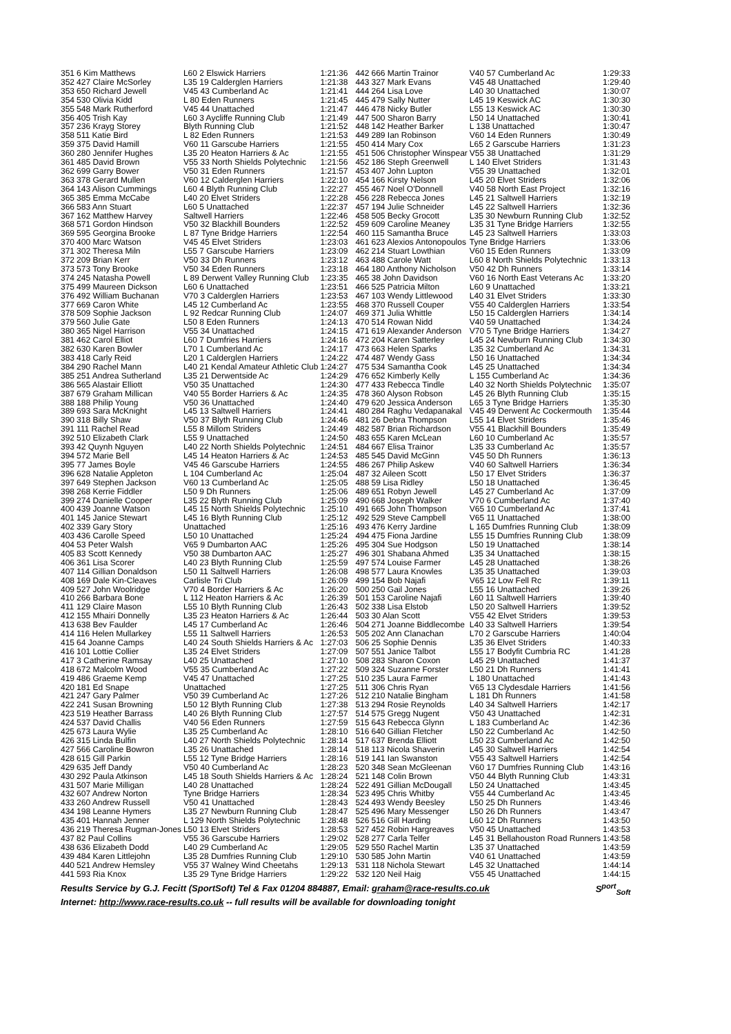| 351 | 6 Kim Matthews | L60 2 Elswick Harriers | 1:21:36 |
| 352 | 427 Claire McSorley | L35 19 Calderglen Harriers | 1:21:38 |
| 353 | 650 Richard Jewell | V45 43 Cumberland Ac | 1:21:41 |
| 354 | 530 Olivia Kidd | L 80 Eden Runners | 1:21:45 |
| 355 | 548 Mark Rutherford | V45 44 Unattached | 1:21:47 |
| 356 | 405 Trish Kay | L60 3 Aycliffe Running Club | 1:21:49 |
| 357 | 236 Krayg Storey | Blyth Running Club | 1:21:52 |
| 358 | 511 Katie Bird | L 82 Eden Runners | 1:21:53 |
| 359 | 375 David Hamill | V60 11 Garscube Harriers | 1:21:55 |
| 360 | 280 Jennifer Hughes | L35 20 Heaton Harriers & Ac | 1:21:55 |
| 361 | 485 David Brown | V55 33 North Shields Polytechnic | 1:21:56 |
| 362 | 699 Garry Bower | V50 31 Eden Runners | 1:21:57 |
| 363 | 378 Gerard Mullen | V60 12 Calderglen Harriers | 1:22:10 |
| 364 | 143 Alison Cummings | L60 4 Blyth Running Club | 1:22:27 |
| 365 | 385 Emma McCabe | L40 20 Elvet Striders | 1:22:28 |
| 366 | 583 Ann Stuart | L60 5 Unattached | 1:22:37 |
| 367 | 162 Matthew Harvey | Saltwell Harriers | 1:22:46 |
| 368 | 571 Gordon Hindson | V50 32 Blackhill Bounders | 1:22:52 |
| 369 | 595 Georgina Brooke | L 87 Tyne Bridge Harriers | 1:22:54 |
| 370 | 400 Marc Watson | V45 45 Elvet Striders | 1:23:03 |
| 371 | 302 Theresa Miln | L55 7 Garscube Harriers | 1:23:09 |
| 372 | 209 Brian Kerr | V50 33 Dh Runners | 1:23:12 |
| 373 | 573 Tony Brooke | V50 34 Eden Runners | 1:23:18 |
| 374 | 245 Natasha Powell | L 89 Derwent Valley Running Club | 1:23:35 |
| 375 | 499 Maureen Dickson | L60 6 Unattached | 1:23:51 |
| 376 | 492 William Buchanan | V70 3 Calderglen Harriers | 1:23:53 |
| 377 | 669 Caron White | L45 12 Cumberland Ac | 1:23:55 |
| 378 | 509 Sophie Jackson | L 92 Redcar Running Club | 1:24:07 |
| 379 | 560 Julie Gate | L50 8 Eden Runners | 1:24:13 |
| 380 | 365 Nigel Harrison | V55 34 Unattached | 1:24:15 |
| 381 | 462 Carol Elliot | L60 7 Dumfries Harriers | 1:24:16 |
| 382 | 630 Karen Bowler | L70 1 Cumberland Ac | 1:24:17 |
| 383 | 418 Carly Reid | L20 1 Calderglen Harriers | 1:24:22 |
| 384 | 290 Rachel Mann | L40 21 Kendal Amateur Athletic Club | 1:24:27 |
| 385 | 251 Andrea Sutherland | L35 21 Derwentside Ac | 1:24:29 |
| 386 | 565 Alastair Elliott | V50 35 Unattached | 1:24:30 |
| 387 | 679 Graham Millican | V40 55 Border Harriers & Ac | 1:24:35 |
| 388 | 188 Philip Young | V50 36 Unattached | 1:24:40 |
| 389 | 693 Sara McKnight | L45 13 Saltwell Harriers | 1:24:41 |
| 390 | 318 Billy Shaw | V50 37 Blyth Running Club | 1:24:46 |
| 391 | 111 Rachel Read | L55 8 Millom Striders | 1:24:49 |
| 392 | 510 Elizabeth Clark | L55 9 Unattached | 1:24:50 |
| 393 | 42 Quynh Nguyen | L40 22 North Shields Polytechnic | 1:24:51 |
| 394 | 572 Marie Bell | L45 14 Heaton Harriers & Ac | 1:24:53 |
| 395 | 77 James Boyle | V45 46 Garscube Harriers | 1:24:55 |
| 396 | 628 Natalie Appleton | L 104 Cumberland Ac | 1:25:04 |
| 397 | 649 Stephen Jackson | V60 13 Cumberland Ac | 1:25:05 |
| 398 | 268 Kerrie Fiddler | L50 9 Dh Runners | 1:25:06 |
| 399 | 274 Danielle Cooper | L35 22 Blyth Running Club | 1:25:09 |
| 400 | 439 Joanne Watson | L45 15 North Shields Polytechnic | 1:25:10 |
| 401 | 145 Janice Stewart | L45 16 Blyth Running Club | 1:25:12 |
| 402 | 339 Gary Story | Unattached | 1:25:16 |
| 403 | 436 Carolle Speed | L50 10 Unattached | 1:25:24 |
| 404 | 53 Peter Walsh | V65 9 Dumbarton AAC | 1:25:26 |
| 405 | 83 Scott Kennedy | V50 38 Dumbarton AAC | 1:25:27 |
| 406 | 361 Lisa Scorer | L40 23 Blyth Running Club | 1:25:59 |
| 407 | 114 Gillian Donaldson | L50 11 Saltwell Harriers | 1:26:08 |
| 408 | 169 Dale Kin-Cleaves | Carlisle Tri Club | 1:26:09 |
| 409 | 527 John Woolridge | V70 4 Border Harriers & Ac | 1:26:20 |
| 410 | 266 Barbara Bone | L 112 Heaton Harriers & Ac | 1:26:39 |
| 411 | 129 Claire Mason | L55 10 Blyth Running Club | 1:26:43 |
| 412 | 155 Mhairi Donnelly | L35 23 Heaton Harriers & Ac | 1:26:44 |
| 413 | 638 Bev Faulder | L45 17 Cumberland Ac | 1:26:46 |
| 414 | 116 Helen Mullarkey | L55 11 Saltwell Harriers | 1:26:53 |
| 415 | 64 Joanne Camps | L40 24 South Shields Harriers & Ac | 1:27:03 |
| 416 | 101 Lottie Collier | L35 24 Elvet Striders | 1:27:09 |
| 417 | 3 Catherine Ramsay | L40 25 Unattached | 1:27:10 |
| 418 | 672 Malcolm Wood | V55 35 Cumberland Ac | 1:27:22 |
| 419 | 486 Graeme Kemp | V45 47 Unattached | 1:27:25 |
| 420 | 181 Ed Snape | Unattached | 1:27:25 |
| 421 | 247 Gary Palmer | V50 39 Cumberland Ac | 1:27:26 |
| 422 | 241 Susan Browning | L50 12 Blyth Running Club | 1:27:38 |
| 423 | 519 Heather Barrass | L40 26 Blyth Running Club | 1:27:57 |
| 424 | 537 David Challis | V40 56 Eden Runners | 1:27:59 |
| 425 | 673 Laura Wylie | L35 25 Cumberland Ac | 1:28:10 |
| 426 | 315 Linda Bulfin | L40 27 North Shields Polytechnic | 1:28:14 |
| 427 | 566 Caroline Bowron | L35 26 Unattached | 1:28:14 |
| 428 | 615 Gill Parkin | L55 12 Tyne Bridge Harriers | 1:28:16 |
| 429 | 635 Jeff Dandy | V50 40 Cumberland Ac | 1:28:23 |
| 430 | 292 Paula Atkinson | L45 18 South Shields Harriers & Ac | 1:28:24 |
| 431 | 507 Marie Milligan | L40 28 Unattached | 1:28:24 |
| 432 | 607 Andrew Norton | Tyne Bridge Harriers | 1:28:34 |
| 433 | 260 Andrew Russell | V50 41 Unattached | 1:28:43 |
| 434 | 198 Leanne Hymers | L35 27 Newburn Running Club | 1:28:47 |
| 435 | 401 Hannah Jenner | L 129 North Shields Polytechnic | 1:28:48 |
| 436 | 219 Theresa Rugman-Jones | L50 13 Elvet Striders | 1:28:53 |
| 437 | 82 Paul Collins | V55 36 Garscube Harriers | 1:29:02 |
| 438 | 636 Elizabeth Dodd | L40 29 Cumberland Ac | 1:29:05 |
| 439 | 484 Karen Littlejohn | L35 28 Dumfries Running Club | 1:29:10 |
| 440 | 521 Andrew Hemsley | V55 37 Walney Wind Cheetahs | 1:29:13 |
| 441 | 593 Ria Knox | L35 29 Tyne Bridge Harriers | 1:29:22 |
| 442 | 666 Martin Trainor | V40 57 Cumberland Ac | 1:29:33 |
| 443 | 327 Mark Evans | V45 48 Unattached | 1:29:40 |
| 444 | 264 Lisa Love | L40 30 Unattached | 1:30:07 |
| 445 | 479 Sally Nutter | L45 19 Keswick AC | 1:30:30 |
| 446 | 478 Nicky Butler | L55 13 Keswick AC | 1:30:30 |
| 447 | 500 Sharon Barry | L50 14 Unattached | 1:30:41 |
| 448 | 142 Heather Barker | L 138 Unattached | 1:30:47 |
| 449 | 289 Ian Robinson | V60 14 Eden Runners | 1:30:49 |
| 450 | 414 Mary Cox | L65 2 Garscube Harriers | 1:31:23 |
| 451 | 506 Christopher Winspear | V55 38 Unattached | 1:31:29 |
| 452 | 186 Steph Greenwell | L 140 Elvet Striders | 1:31:43 |
| 453 | 407 John Lupton | V55 39 Unattached | 1:32:01 |
| 454 | 166 Kirsty Nelson | L45 20 Elvet Striders | 1:32:06 |
| 455 | 467 Noel O'Donnell | V40 58 North East Project | 1:32:16 |
| 456 | 228 Rebecca Jones | L45 21 Saltwell Harriers | 1:32:19 |
| 457 | 194 Julie Schneider | L45 22 Saltwell Harriers | 1:32:36 |
| 458 | 505 Becky Grocott | L35 30 Newburn Running Club | 1:32:52 |
| 459 | 609 Caroline Meaney | L35 31 Tyne Bridge Harriers | 1:32:55 |
| 460 | 115 Samantha Bruce | L45 23 Saltwell Harriers | 1:33:03 |
| 461 | 623 Alexios Antonopoulos | Tyne Bridge Harriers | 1:33:06 |
| 462 | 214 Stuart Lowthian | V60 15 Eden Runners | 1:33:09 |
| 463 | 488 Carole Watt | L60 8 North Shields Polytechnic | 1:33:13 |
| 464 | 180 Anthony Nicholson | V50 42 Dh Runners | 1:33:14 |
| 465 | 38 John Davidson | V60 16 North East Veterans Ac | 1:33:20 |
| 466 | 525 Patricia Milton | L60 9 Unattached | 1:33:21 |
| 467 | 103 Wendy Littlewood | L40 31 Elvet Striders | 1:33:30 |
| 468 | 370 Russell Couper | V55 40 Calderglen Harriers | 1:33:54 |
| 469 | 371 Julia Whittle | L50 15 Calderglen Harriers | 1:34:14 |
| 470 | 514 Rowan Nidd | V40 59 Unattached | 1:34:24 |
| 471 | 619 Alexander Anderson | V70 5 Tyne Bridge Harriers | 1:34:27 |
| 472 | 204 Karen Satterley | L45 24 Newburn Running Club | 1:34:30 |
| 473 | 663 Helen Sparks | L35 32 Cumberland Ac | 1:34:31 |
| 474 | 487 Wendy Gass | L50 16 Unattached | 1:34:34 |
| 475 | 534 Samantha Cook | L45 25 Unattached | 1:34:34 |
| 476 | 652 Kimberly Kelly | L 155 Cumberland Ac | 1:34:36 |
| 477 | 433 Rebecca Tindle | L40 32 North Shields Polytechnic | 1:35:07 |
| 478 | 360 Alyson Robson | L45 26 Blyth Running Club | 1:35:15 |
| 479 | 620 Jessica Anderson | L65 3 Tyne Bridge Harriers | 1:35:30 |
| 480 | 284 Raghu Vedapanakal | V45 49 Derwent Ac Cockermouth | 1:35:44 |
| 481 | 26 Debra Thompson | L55 14 Elvet Striders | 1:35:46 |
| 482 | 587 Brian Richardson | V55 41 Blackhill Bounders | 1:35:49 |
| 483 | 655 Karen McLean | L60 10 Cumberland Ac | 1:35:57 |
| 484 | 667 Elisa Trainor | L35 33 Cumberland Ac | 1:35:57 |
| 485 | 545 David McGinn | V45 50 Dh Runners | 1:36:13 |
| 486 | 267 Philip Askew | V40 60 Saltwell Harriers | 1:36:34 |
| 487 | 32 Aileen Scott | L50 17 Elvet Striders | 1:36:37 |
| 488 | 59 Lisa Ridley | L50 18 Unattached | 1:36:45 |
| 489 | 651 Robyn Jewell | L45 27 Cumberland Ac | 1:37:09 |
| 490 | 668 Joseph Walker | V70 6 Cumberland Ac | 1:37:40 |
| 491 | 665 John Thompson | V65 10 Cumberland Ac | 1:37:41 |
| 492 | 529 Steve Campbell | V65 11 Unattached | 1:38:00 |
| 493 | 476 Kerry Jardine | L 165 Dumfries Running Club | 1:38:09 |
| 494 | 475 Fiona Jardine | L55 15 Dumfries Running Club | 1:38:09 |
| 495 | 304 Sue Hodgson | L50 19 Unattached | 1:38:14 |
| 496 | 301 Shabana Ahmed | L35 34 Unattached | 1:38:15 |
| 497 | 574 Louise Farmer | L45 28 Unattached | 1:38:26 |
| 498 | 577 Laura Knowles | L35 35 Unattached | 1:39:03 |
| 499 | 154 Bob Najafi | V65 12 Low Fell Rc | 1:39:11 |
| 500 | 250 Gail Jones | L55 16 Unattached | 1:39:26 |
| 501 | 153 Caroline Najafi | L60 11 Saltwell Harriers | 1:39:40 |
| 502 | 338 Lisa Elstob | L50 20 Saltwell Harriers | 1:39:52 |
| 503 | 30 Alan Scott | V55 42 Elvet Striders | 1:39:53 |
| 504 | 271 Joanne Biddlecombe | L40 33 Saltwell Harriers | 1:39:54 |
| 505 | 202 Ann Clanachan | L70 2 Garscube Harriers | 1:40:04 |
| 506 | 25 Sophie Dennis | L35 36 Elvet Striders | 1:40:33 |
| 507 | 551 Janice Talbot | L55 17 Bodyfit Cumbria RC | 1:41:28 |
| 508 | 283 Sharon Coxon | L45 29 Unattached | 1:41:37 |
| 509 | 324 Suzanne Forster | L50 21 Dh Runners | 1:41:41 |
| 510 | 235 Laura Farmer | L 180 Unattached | 1:41:43 |
| 511 | 306 Chris Ryan | V65 13 Clydesdale Harriers | 1:41:56 |
| 512 | 210 Natalie Bingham | L 181 Dh Runners | 1:41:58 |
| 513 | 294 Rosie Reynolds | L40 34 Saltwell Harriers | 1:42:17 |
| 514 | 575 Gregg Nugent | V50 43 Unattached | 1:42:31 |
| 515 | 643 Rebecca Glynn | L 183 Cumberland Ac | 1:42:36 |
| 516 | 640 Gillian Fletcher | L50 22 Cumberland Ac | 1:42:50 |
| 517 | 637 Brenda Elliott | L50 23 Cumberland Ac | 1:42:50 |
| 518 | 113 Nicola Shaverin | L45 30 Saltwell Harriers | 1:42:54 |
| 519 | 141 Ian Swanston | V55 43 Saltwell Harriers | 1:42:54 |
| 520 | 348 Sean McGleenan | V60 17 Dumfries Running Club | 1:43:16 |
| 521 | 148 Colin Brown | V50 44 Blyth Running Club | 1:43:31 |
| 522 | 491 Gillian McDougall | L50 24 Unattached | 1:43:45 |
| 523 | 495 Chris Whitby | V55 44 Cumberland Ac | 1:43:45 |
| 524 | 493 Wendy Beesley | L50 25 Dh Runners | 1:43:46 |
| 525 | 496 Mary Messenger | L50 26 Dh Runners | 1:43:47 |
| 526 | 516 Gill Harding | L60 12 Dh Runners | 1:43:50 |
| 527 | 452 Robin Hargreaves | V50 45 Unattached | 1:43:53 |
| 528 | 277 Carla Telfer | L45 31 Bellahouston Road Runners | 1:43:58 |
| 529 | 550 Rachel Martin | L35 37 Unattached | 1:43:59 |
| 530 | 585 John Martin | V40 61 Unattached | 1:43:59 |
| 531 | 118 Nichola Stewart | L45 32 Unattached | 1:44:14 |
| 532 | 120 Neil Haig | V55 45 Unattached | 1:44:15 |
Results Service by G.J. Fecitt (SportSoft) Tel & Fax 01204 884887, Email: graham@race-results.co.uk S<sup>port</sup><sub>Soft</sub>
Internet: http://www.race-results.co.uk -- full results will be available for downloading tonight